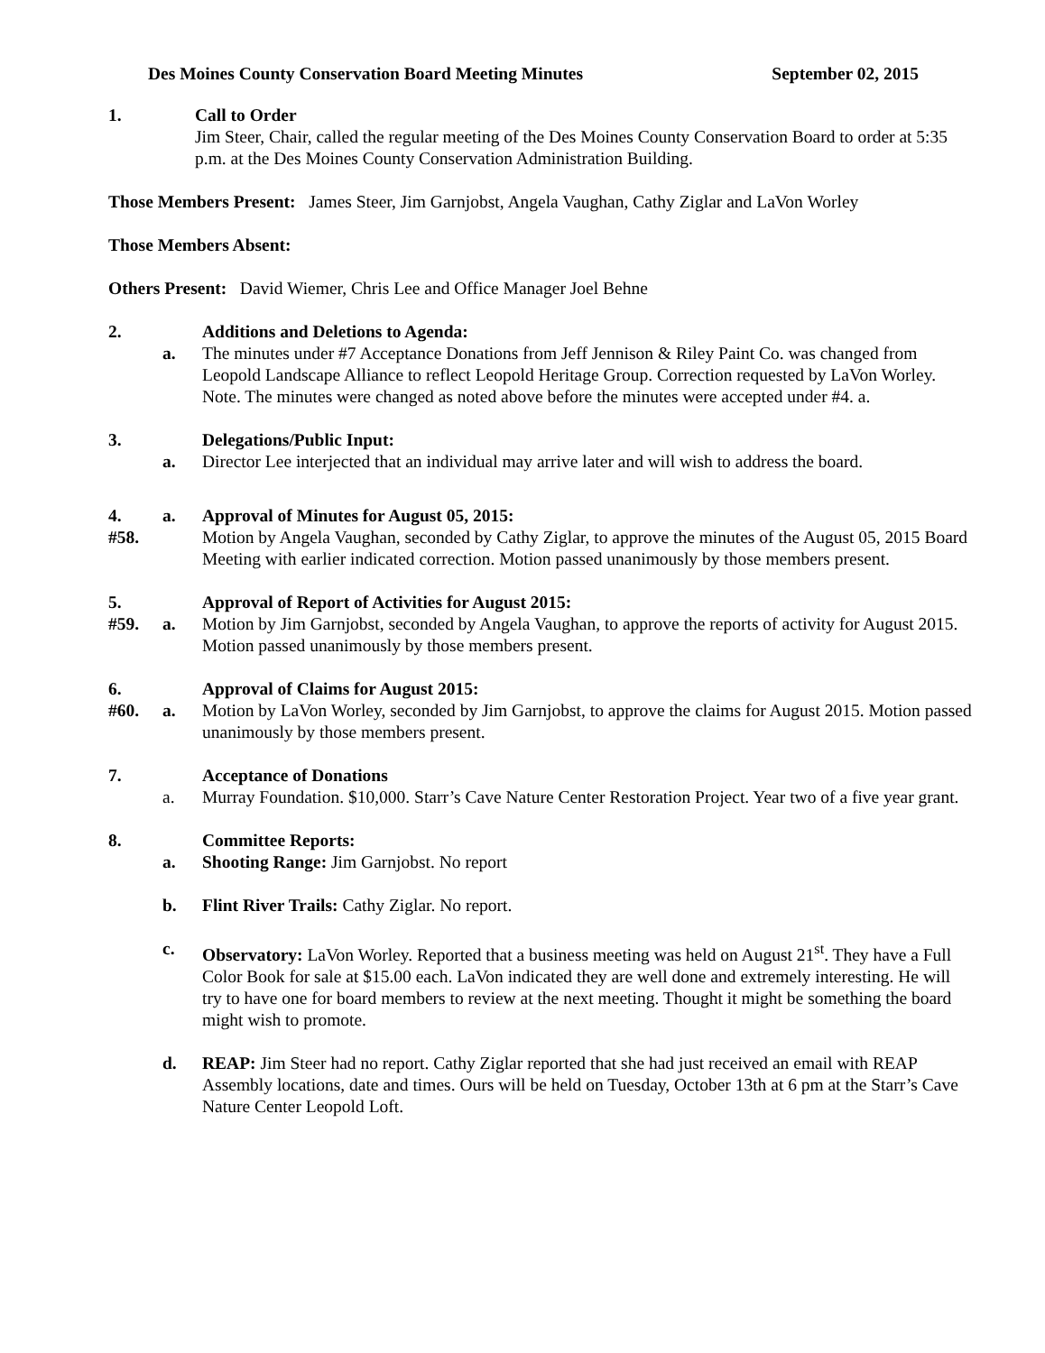Des Moines County Conservation Board Meeting Minutes September 02, 2015
1. Call to Order
Jim Steer, Chair, called the regular meeting of the Des Moines County Conservation Board to order at 5:35 p.m. at the Des Moines County Conservation Administration Building.
Those Members Present: James Steer, Jim Garnjobst, Angela Vaughan, Cathy Ziglar and LaVon Worley
Those Members Absent:
Others Present: David Wiemer, Chris Lee and Office Manager Joel Behne
2. Additions and Deletions to Agenda:
a. The minutes under #7 Acceptance Donations from Jeff Jennison & Riley Paint Co. was changed from Leopold Landscape Alliance to reflect Leopold Heritage Group. Correction requested by LaVon Worley. Note. The minutes were changed as noted above before the minutes were accepted under #4. a.
3. Delegations/Public Input:
a. Director Lee interjected that an individual may arrive later and will wish to address the board.
4. a. Approval of Minutes for August 05, 2015:
#58. Motion by Angela Vaughan, seconded by Cathy Ziglar, to approve the minutes of the August 05, 2015 Board Meeting with earlier indicated correction. Motion passed unanimously by those members present.
5. Approval of Report of Activities for August 2015:
#59. a. Motion by Jim Garnjobst, seconded by Angela Vaughan, to approve the reports of activity for August 2015. Motion passed unanimously by those members present.
6. Approval of Claims for August 2015:
#60. a. Motion by LaVon Worley, seconded by Jim Garnjobst, to approve the claims for August 2015. Motion passed unanimously by those members present.
7. Acceptance of Donations
a. Murray Foundation. $10,000. Starr’s Cave Nature Center Restoration Project. Year two of a five year grant.
8. Committee Reports:
a. Shooting Range: Jim Garnjobst. No report
b. Flint River Trails: Cathy Ziglar. No report.
c. Observatory: LaVon Worley. Reported that a business meeting was held on August 21<sup>st</sup>. They have a Full Color Book for sale at $15.00 each. LaVon indicated they are well done and extremely interesting. He will try to have one for board members to review at the next meeting. Thought it might be something the board might wish to promote.
d. REAP: Jim Steer had no report. Cathy Ziglar reported that she had just received an email with REAP Assembly locations, date and times. Ours will be held on Tuesday, October 13th at 6 pm at the Starr’s Cave Nature Center Leopold Loft.